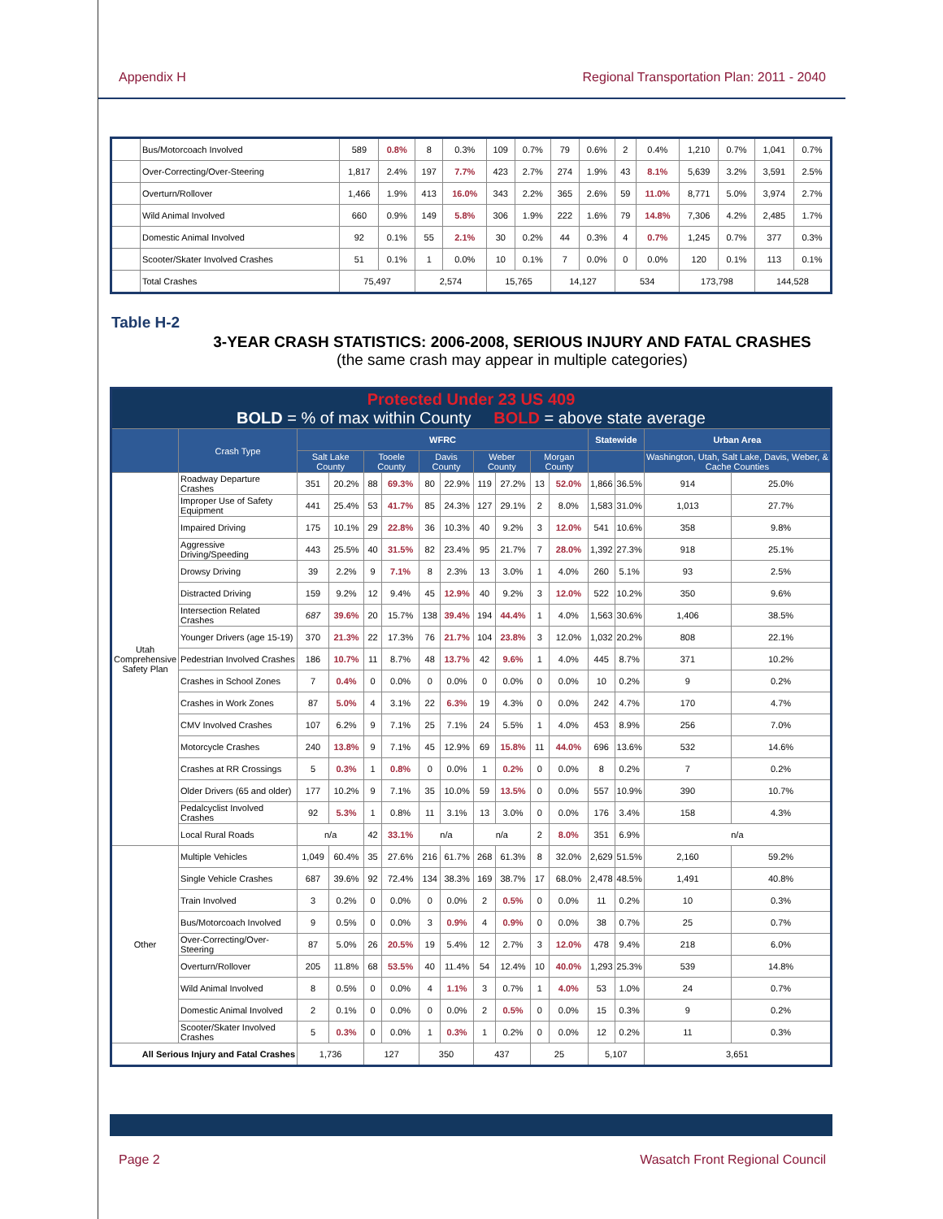Appendix H Regional Transportation Plan: 2011 - 2040
| | Bus/Motorcoach Involved | 589 | 0.8% | 8 | 0.3% | 109 | 0.7% | 79 | 0.6% | 2 | 0.4% | 1,210 | 0.7% | 1,041 | 0.7% |
| | Over-Correcting/Over-Steering | 1,817 | 2.4% | 197 | 7.7% | 423 | 2.7% | 274 | 1.9% | 43 | 8.1% | 5,639 | 3.2% | 3,591 | 2.5% |
| | Overturn/Rollover | 1,466 | 1.9% | 413 | 16.0% | 343 | 2.2% | 365 | 2.6% | 59 | 11.0% | 8,771 | 5.0% | 3,974 | 2.7% |
| | Wild Animal Involved | 660 | 0.9% | 149 | 5.8% | 306 | 1.9% | 222 | 1.6% | 79 | 14.8% | 7,306 | 4.2% | 2,485 | 1.7% |
| | Domestic Animal Involved | 92 | 0.1% | 55 | 2.1% | 30 | 0.2% | 44 | 0.3% | 4 | 0.7% | 1,245 | 0.7% | 377 | 0.3% |
| | Scooter/Skater Involved Crashes | 51 | 0.1% | 1 | 0.0% | 10 | 0.1% | 7 | 0.0% | 0 | 0.0% | 120 | 0.1% | 113 | 0.1% |
| | Total Crashes | 75,497 | | 2,574 | | 15,765 | | 14,127 | | 534 | | 173,798 | | 144,528 | |
Table H-2
3-YEAR CRASH STATISTICS: 2006-2008, SERIOUS INJURY AND FATAL CRASHES
(the same crash may appear in multiple categories)
| Protected Under 23 US 409 BOLD = % of max within County BOLD = above state average | | | | | | | | | | | | | | | |
| | Crash Type | WFRC | | | | | | | | | | Statewide | | Urban Area | |
| | | Salt Lake County | | Tooele County | | Davis County | | Weber County | | Morgan County | | | | Washington, Utah, Salt Lake, Davis, Weber, & Cache Counties | |
| Utah Comprehensive Safety Plan | Roadway Departure Crashes | 351 | 20.2% | 88 | 69.3% | 80 | 22.9% | 119 | 27.2% | 13 | 52.0% | 1,866 | 36.5% | 914 | 25.0% |
| | Improper Use of Safety Equipment | 441 | 25.4% | 53 | 41.7% | 85 | 24.3% | 127 | 29.1% | 2 | 8.0% | 1,583 | 31.0% | 1,013 | 27.7% |
| | Impaired Driving | 175 | 10.1% | 29 | 22.8% | 36 | 10.3% | 40 | 9.2% | 3 | 12.0% | 541 | 10.6% | 358 | 9.8% |
| | Aggressive Driving/Speeding | 443 | 25.5% | 40 | 31.5% | 82 | 23.4% | 95 | 21.7% | 7 | 28.0% | 1,392 | 27.3% | 918 | 25.1% |
| | Drowsy Driving | 39 | 2.2% | 9 | 7.1% | 8 | 2.3% | 13 | 3.0% | 1 | 4.0% | 260 | 5.1% | 93 | 2.5% |
| | Distracted Driving | 159 | 9.2% | 12 | 9.4% | 45 | 12.9% | 40 | 9.2% | 3 | 12.0% | 522 | 10.2% | 350 | 9.6% |
| | Intersection Related Crashes | 687 | 39.6% | 20 | 15.7% | 138 | 39.4% | 194 | 44.4% | 1 | 4.0% | 1,563 | 30.6% | 1,406 | 38.5% |
| | Younger Drivers (age 15-19) | 370 | 21.3% | 22 | 17.3% | 76 | 21.7% | 104 | 23.8% | 3 | 12.0% | 1,032 | 20.2% | 808 | 22.1% |
| | Pedestrian Involved Crashes | 186 | 10.7% | 11 | 8.7% | 48 | 13.7% | 42 | 9.6% | 1 | 4.0% | 445 | 8.7% | 371 | 10.2% |
| | Crashes in School Zones | 7 | 0.4% | 0 | 0.0% | 0 | 0.0% | 0 | 0.0% | 0 | 0.0% | 10 | 0.2% | 9 | 0.2% |
| | Crashes in Work Zones | 87 | 5.0% | 4 | 3.1% | 22 | 6.3% | 19 | 4.3% | 0 | 0.0% | 242 | 4.7% | 170 | 4.7% |
| | CMV Involved Crashes | 107 | 6.2% | 9 | 7.1% | 25 | 7.1% | 24 | 5.5% | 1 | 4.0% | 453 | 8.9% | 256 | 7.0% |
| | Motorcycle Crashes | 240 | 13.8% | 9 | 7.1% | 45 | 12.9% | 69 | 15.8% | 11 | 44.0% | 696 | 13.6% | 532 | 14.6% |
| | Crashes at RR Crossings | 5 | 0.3% | 1 | 0.8% | 0 | 0.0% | 1 | 0.2% | 0 | 0.0% | 8 | 0.2% | 7 | 0.2% |
| | Older Drivers (65 and older) | 177 | 10.2% | 9 | 7.1% | 35 | 10.0% | 59 | 13.5% | 0 | 0.0% | 557 | 10.9% | 390 | 10.7% |
| | Pedalcyclist Involved Crashes | 92 | 5.3% | 1 | 0.8% | 11 | 3.1% | 13 | 3.0% | 0 | 0.0% | 176 | 3.4% | 158 | 4.3% |
| | Local Rural Roads | n/a | | 42 | 33.1% | n/a | | n/a | | 2 | 8.0% | 351 | 6.9% | n/a | |
| Other | Multiple Vehicles | 1,049 | 60.4% | 35 | 27.6% | 216 | 61.7% | 268 | 61.3% | 8 | 32.0% | 2,629 | 51.5% | 2,160 | 59.2% |
| | Single Vehicle Crashes | 687 | 39.6% | 92 | 72.4% | 134 | 38.3% | 169 | 38.7% | 17 | 68.0% | 2,478 | 48.5% | 1,491 | 40.8% |
| | Train Involved | 3 | 0.2% | 0 | 0.0% | 0 | 0.0% | 2 | 0.5% | 0 | 0.0% | 11 | 0.2% | 10 | 0.3% |
| | Bus/Motorcoach Involved | 9 | 0.5% | 0 | 0.0% | 3 | 0.9% | 4 | 0.9% | 0 | 0.0% | 38 | 0.7% | 25 | 0.7% |
| | Over-Correcting/Over-Steering | 87 | 5.0% | 26 | 20.5% | 19 | 5.4% | 12 | 2.7% | 3 | 12.0% | 478 | 9.4% | 218 | 6.0% |
| | Overturn/Rollover | 205 | 11.8% | 68 | 53.5% | 40 | 11.4% | 54 | 12.4% | 10 | 40.0% | 1,293 | 25.3% | 539 | 14.8% |
| | Wild Animal Involved | 8 | 0.5% | 0 | 0.0% | 4 | 1.1% | 3 | 0.7% | 1 | 4.0% | 53 | 1.0% | 24 | 0.7% |
| | Domestic Animal Involved | 2 | 0.1% | 0 | 0.0% | 0 | 0.0% | 2 | 0.5% | 0 | 0.0% | 15 | 0.3% | 9 | 0.2% |
| | Scooter/Skater Involved Crashes | 5 | 0.3% | 0 | 0.0% | 1 | 0.3% | 1 | 0.2% | 0 | 0.0% | 12 | 0.2% | 11 | 0.3% |
| All Serious Injury and Fatal Crashes | | 1,736 | | 127 | | 350 | | 437 | | 25 | | 5,107 | | 3,651 | |
Page 2 Wasatch Front Regional Council